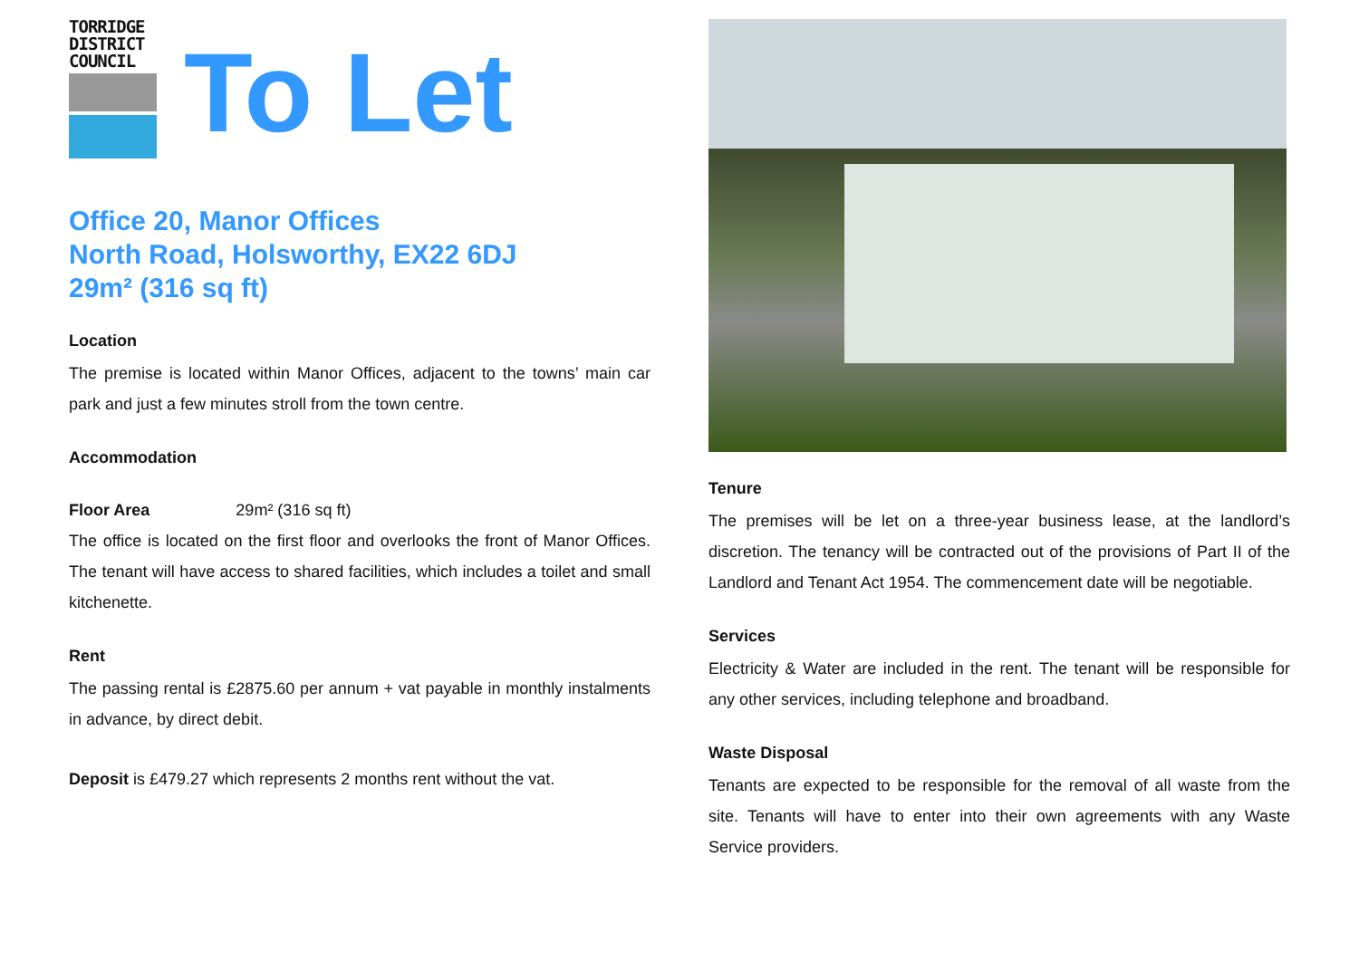TORRIDGE
DISTRICT
COUNCIL
To Let
Office 20, Manor Offices
North Road, Holsworthy, EX22 6DJ
29m² (316 sq ft)
Location
The premise is located within Manor Offices, adjacent to the towns’ main car park and just a few minutes stroll from the town centre.
Accommodation
Floor Area 29m² (316 sq ft)
The office is located on the first floor and overlooks the front of Manor Offices. The tenant will have access to shared facilities, which includes a toilet and small kitchenette.
Rent
The passing rental is £2875.60 per annum + vat payable in monthly instalments in advance, by direct debit.
Deposit is £479.27 which represents 2 months rent without the vat.
Tenure
The premises will be let on a three-year business lease, at the landlord’s discretion. The tenancy will be contracted out of the provisions of Part II of the Landlord and Tenant Act 1954. The commencement date will be negotiable.
Services
Electricity & Water are included in the rent. The tenant will be responsible for any other services, including telephone and broadband.
Waste Disposal
Tenants are expected to be responsible for the removal of all waste from the site. Tenants will have to enter into their own agreements with any Waste Service providers.